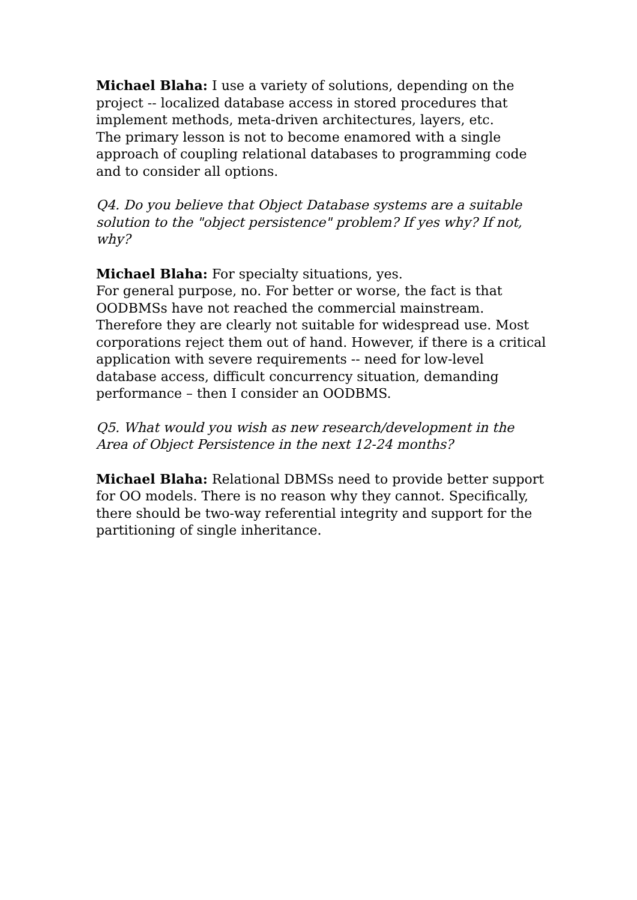Michael Blaha: I use a variety of solutions, depending on the project -- localized database access in stored procedures that implement methods, meta-driven architectures, layers, etc.
The primary lesson is not to become enamored with a single approach of coupling relational databases to programming code and to consider all options.
Q4. Do you believe that Object Database systems are a suitable solution to the "object persistence" problem? If yes why? If not, why?
Michael Blaha: For specialty situations, yes.
For general purpose, no. For better or worse, the fact is that OODBMSs have not reached the commercial mainstream. Therefore they are clearly not suitable for widespread use. Most corporations reject them out of hand. However, if there is a critical application with severe requirements -- need for low-level database access, difficult concurrency situation, demanding performance – then I consider an OODBMS.
Q5. What would you wish as new research/development in the Area of Object Persistence in the next 12-24 months?
Michael Blaha: Relational DBMSs need to provide better support for OO models. There is no reason why they cannot. Specifically, there should be two-way referential integrity and support for the partitioning of single inheritance.